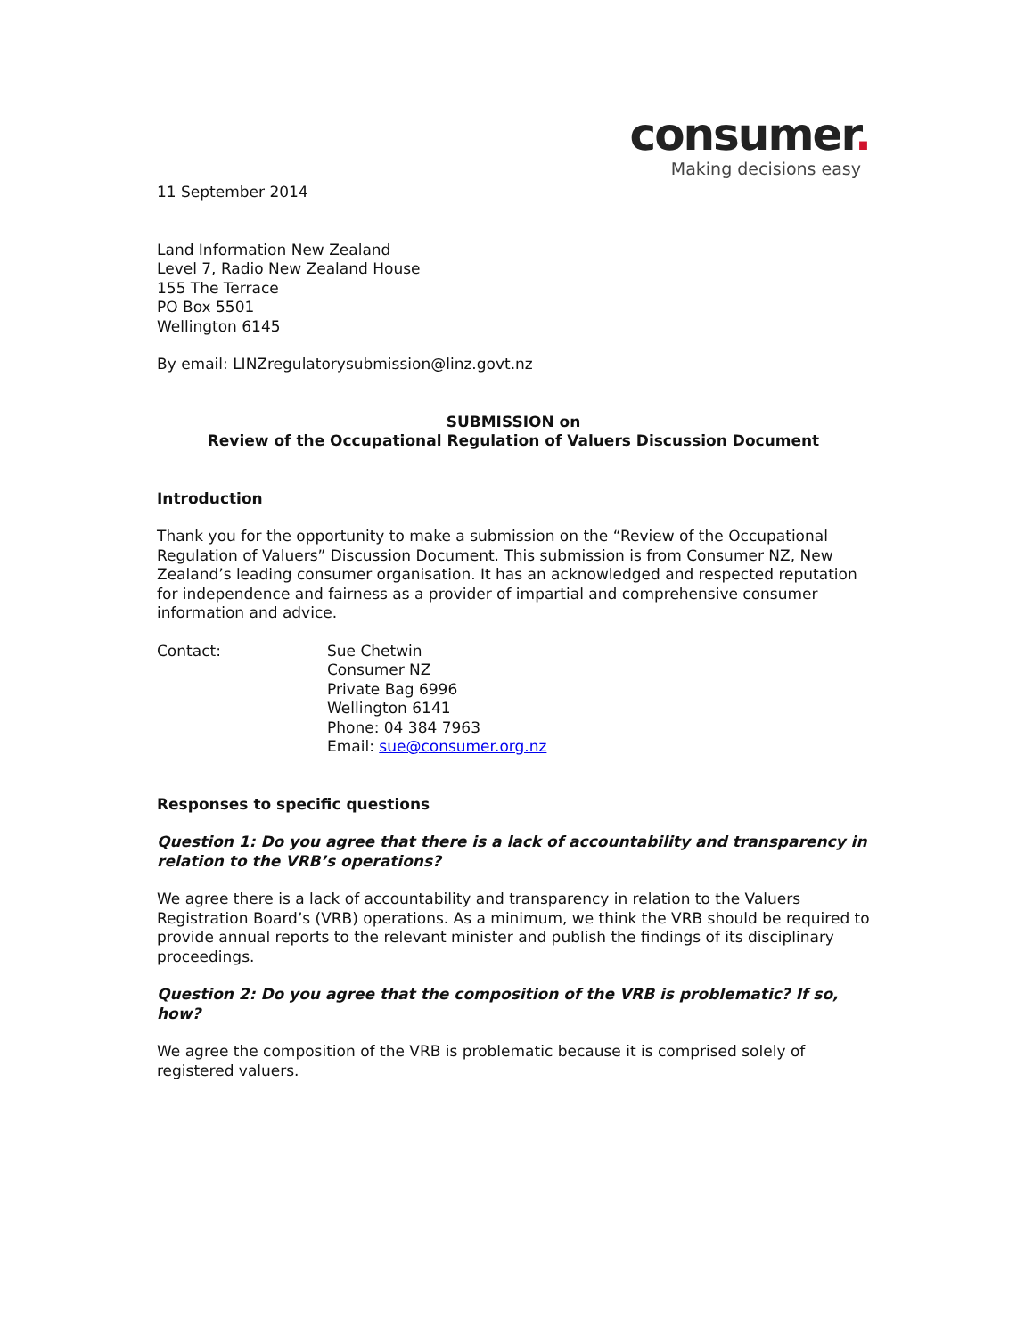consumer.
Making decisions easy
11 September 2014
Land Information New Zealand
Level 7, Radio New Zealand House
155 The Terrace
PO Box 5501
Wellington 6145
By email: LINZregulatorysubmission@linz.govt.nz
SUBMISSION on
Review of the Occupational Regulation of Valuers Discussion Document
Introduction
Thank you for the opportunity to make a submission on the “Review of the Occupational Regulation of Valuers” Discussion Document. This submission is from Consumer NZ, New Zealand’s leading consumer organisation. It has an acknowledged and respected reputation for independence and fairness as a provider of impartial and comprehensive consumer information and advice.
Contact: Sue Chetwin
Consumer NZ
Private Bag 6996
Wellington 6141
Phone: 04 384 7963
Email: sue@consumer.org.nz
Responses to specific questions
Question 1: Do you agree that there is a lack of accountability and transparency in relation to the VRB’s operations?
We agree there is a lack of accountability and transparency in relation to the Valuers Registration Board’s (VRB) operations. As a minimum, we think the VRB should be required to provide annual reports to the relevant minister and publish the findings of its disciplinary proceedings.
Question 2: Do you agree that the composition of the VRB is problematic? If so, how?
We agree the composition of the VRB is problematic because it is comprised solely of registered valuers.